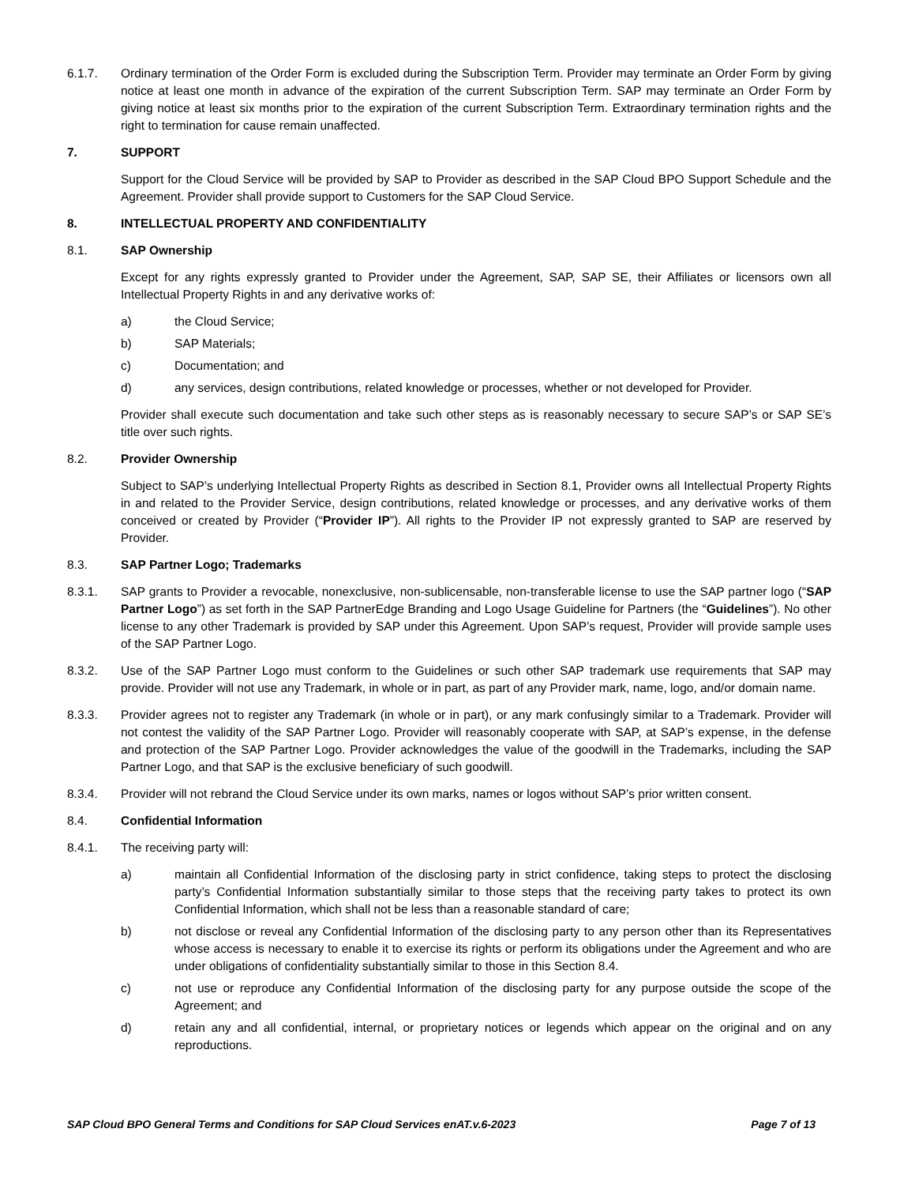6.1.7. Ordinary termination of the Order Form is excluded during the Subscription Term. Provider may terminate an Order Form by giving notice at least one month in advance of the expiration of the current Subscription Term. SAP may terminate an Order Form by giving notice at least six months prior to the expiration of the current Subscription Term. Extraordinary termination rights and the right to termination for cause remain unaffected.
7. SUPPORT
Support for the Cloud Service will be provided by SAP to Provider as described in the SAP Cloud BPO Support Schedule and the Agreement. Provider shall provide support to Customers for the SAP Cloud Service.
8. INTELLECTUAL PROPERTY AND CONFIDENTIALITY
8.1. SAP Ownership
Except for any rights expressly granted to Provider under the Agreement, SAP, SAP SE, their Affiliates or licensors own all Intellectual Property Rights in and any derivative works of:
a) the Cloud Service;
b) SAP Materials;
c) Documentation; and
d) any services, design contributions, related knowledge or processes, whether or not developed for Provider.
Provider shall execute such documentation and take such other steps as is reasonably necessary to secure SAP’s or SAP SE’s title over such rights.
8.2. Provider Ownership
Subject to SAP’s underlying Intellectual Property Rights as described in Section 8.1, Provider owns all Intellectual Property Rights in and related to the Provider Service, design contributions, related knowledge or processes, and any derivative works of them conceived or created by Provider (“Provider IP”). All rights to the Provider IP not expressly granted to SAP are reserved by Provider.
8.3. SAP Partner Logo; Trademarks
8.3.1. SAP grants to Provider a revocable, nonexclusive, non-sublicensable, non-transferable license to use the SAP partner logo (“SAP Partner Logo”) as set forth in the SAP PartnerEdge Branding and Logo Usage Guideline for Partners (the “Guidelines”). No other license to any other Trademark is provided by SAP under this Agreement. Upon SAP’s request, Provider will provide sample uses of the SAP Partner Logo.
8.3.2. Use of the SAP Partner Logo must conform to the Guidelines or such other SAP trademark use requirements that SAP may provide. Provider will not use any Trademark, in whole or in part, as part of any Provider mark, name, logo, and/or domain name.
8.3.3. Provider agrees not to register any Trademark (in whole or in part), or any mark confusingly similar to a Trademark. Provider will not contest the validity of the SAP Partner Logo. Provider will reasonably cooperate with SAP, at SAP’s expense, in the defense and protection of the SAP Partner Logo. Provider acknowledges the value of the goodwill in the Trademarks, including the SAP Partner Logo, and that SAP is the exclusive beneficiary of such goodwill.
8.3.4. Provider will not rebrand the Cloud Service under its own marks, names or logos without SAP’s prior written consent.
8.4. Confidential Information
8.4.1. The receiving party will:
a) maintain all Confidential Information of the disclosing party in strict confidence, taking steps to protect the disclosing party’s Confidential Information substantially similar to those steps that the receiving party takes to protect its own Confidential Information, which shall not be less than a reasonable standard of care;
b) not disclose or reveal any Confidential Information of the disclosing party to any person other than its Representatives whose access is necessary to enable it to exercise its rights or perform its obligations under the Agreement and who are under obligations of confidentiality substantially similar to those in this Section 8.4.
c) not use or reproduce any Confidential Information of the disclosing party for any purpose outside the scope of the Agreement; and
d) retain any and all confidential, internal, or proprietary notices or legends which appear on the original and on any reproductions.
SAP Cloud BPO General Terms and Conditions for SAP Cloud Services enAT.v.6-2023 Page 7 of 13